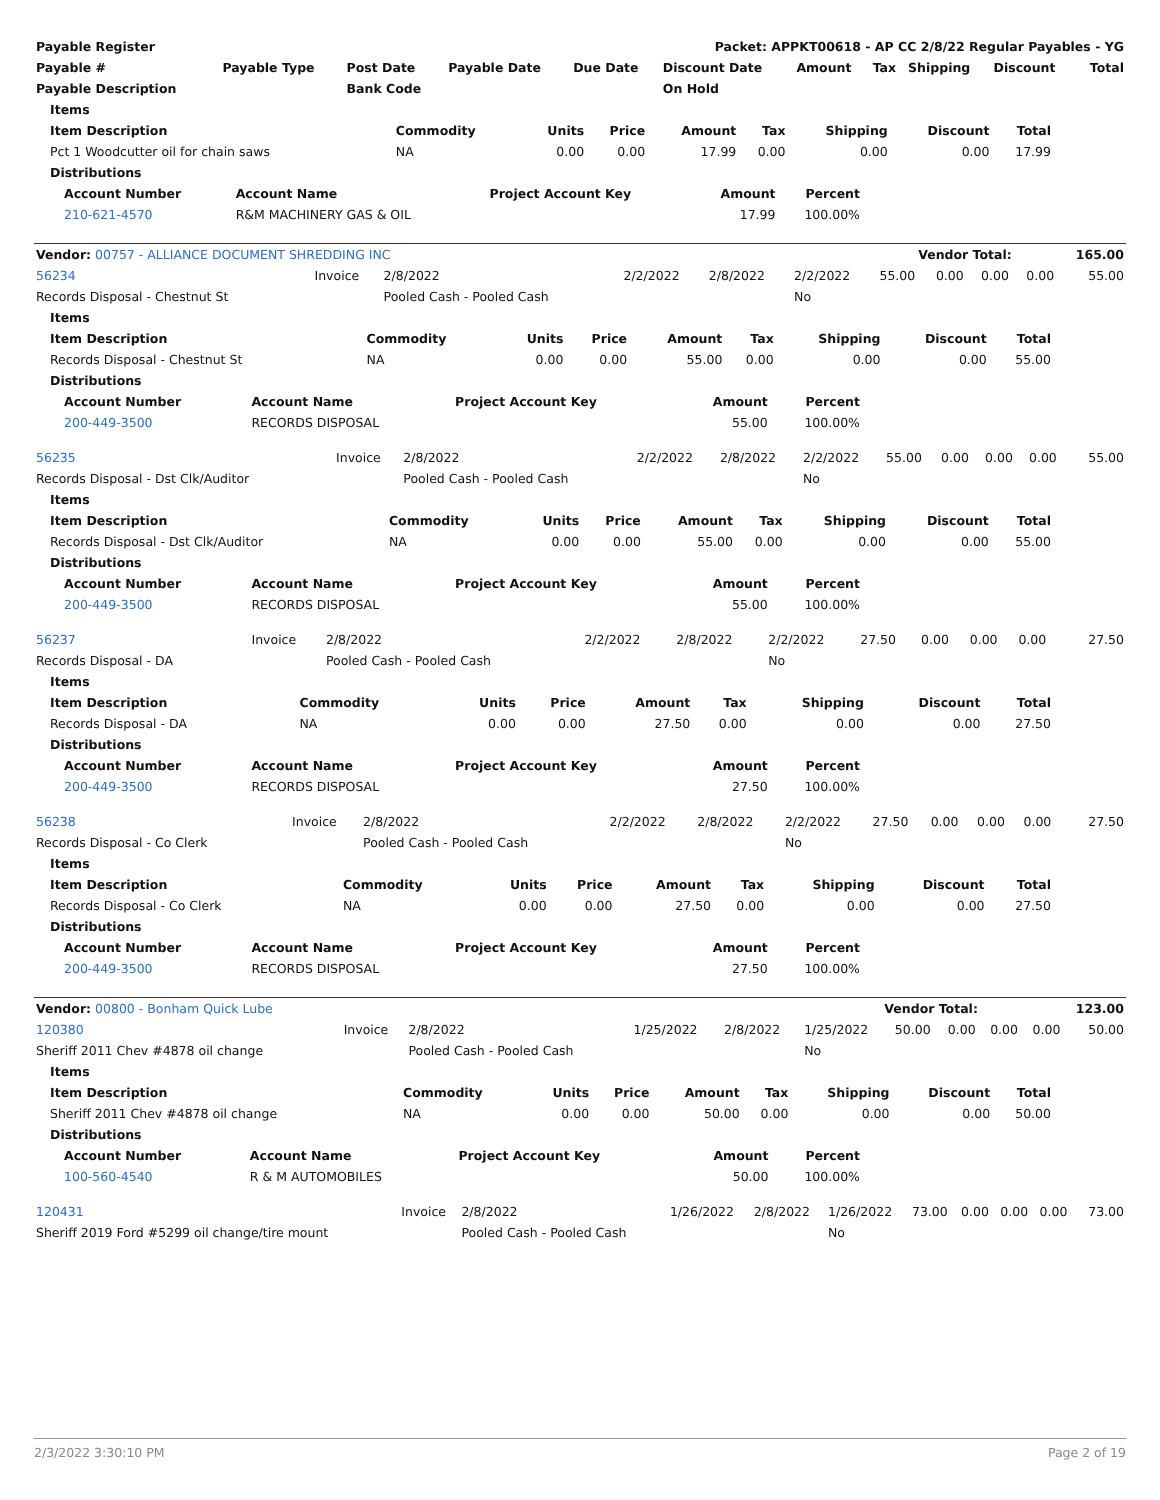| Payable Register | Packet: APPKT00618 - AP CC 2/8/22 Regular Payables - YG |
| --- | --- |
| Payable # | Payable Type | Post Date | Payable Date | Due Date | Discount Date | Amount | Tax | Shipping | Discount | Total |
| --- | --- | --- | --- | --- | --- | --- | --- | --- | --- | --- |
| Payable Description | | Bank Code | | | On Hold | | | | | |
| Items | | | | | | | | |
| --- | --- | --- | --- | --- | --- | --- | --- | --- |
| Item Description | Commodity | Units | Price | Amount | Tax | Shipping | Discount | Total |
| Pct 1 Woodcutter oil for chain saws | NA | 0.00 | 0.00 | 17.99 | 0.00 | 0.00 | 0.00 | 17.99 |
| Distributions | | | | | | | | |
| Account Number | Account Name | Project Account Key | Amount | Percent |
| --- | --- | --- | --- | --- |
| 210-621-4570 | R&M MACHINERY GAS & OIL | | 17.99 | 100.00% |
| Vendor: 00757 - ALLIANCE DOCUMENT SHREDDING INC | Vendor Total: | 165.00 |
| 56234 | Invoice | 2/8/2022 | 2/2/2022 | 2/8/2022 | 2/2/2022 | 55.00 | 0.00 | 0.00 | 0.00 | 55.00 |
| Records Disposal - Chestnut St | | Pooled Cash - Pooled Cash | | | No | | | | | |
| Items | | | | | | | | |
| --- | --- | --- | --- | --- | --- | --- | --- | --- |
| Item Description | Commodity | Units | Price | Amount | Tax | Shipping | Discount | Total |
| Records Disposal - Chestnut St | NA | 0.00 | 0.00 | 55.00 | 0.00 | 0.00 | 0.00 | 55.00 |
| Distributions | | | | | | | | |
| Account Number | Account Name | Project Account Key | Amount | Percent |
| --- | --- | --- | --- | --- |
| 200-449-3500 | RECORDS DISPOSAL | | 55.00 | 100.00% |
| 56235 | Invoice | 2/8/2022 | 2/2/2022 | 2/8/2022 | 2/2/2022 | 55.00 | 0.00 | 0.00 | 0.00 | 55.00 |
| Records Disposal - Dst Clk/Auditor | | Pooled Cash - Pooled Cash | | | No | | | | | |
| Items | | | | | | | | |
| --- | --- | --- | --- | --- | --- | --- | --- | --- |
| Item Description | Commodity | Units | Price | Amount | Tax | Shipping | Discount | Total |
| Records Disposal - Dst Clk/Auditor | NA | 0.00 | 0.00 | 55.00 | 0.00 | 0.00 | 0.00 | 55.00 |
| Distributions | | | | | | | | |
| Account Number | Account Name | Project Account Key | Amount | Percent |
| --- | --- | --- | --- | --- |
| 200-449-3500 | RECORDS DISPOSAL | | 55.00 | 100.00% |
| 56237 | Invoice | 2/8/2022 | 2/2/2022 | 2/8/2022 | 2/2/2022 | 27.50 | 0.00 | 0.00 | 0.00 | 27.50 |
| Records Disposal - DA | | Pooled Cash - Pooled Cash | | | No | | | | | |
| Items | | | | | | | | |
| --- | --- | --- | --- | --- | --- | --- | --- | --- |
| Item Description | Commodity | Units | Price | Amount | Tax | Shipping | Discount | Total |
| Records Disposal - DA | NA | 0.00 | 0.00 | 27.50 | 0.00 | 0.00 | 0.00 | 27.50 |
| Distributions | | | | | | | | |
| Account Number | Account Name | Project Account Key | Amount | Percent |
| --- | --- | --- | --- | --- |
| 200-449-3500 | RECORDS DISPOSAL | | 27.50 | 100.00% |
| 56238 | Invoice | 2/8/2022 | 2/2/2022 | 2/8/2022 | 2/2/2022 | 27.50 | 0.00 | 0.00 | 0.00 | 27.50 |
| Records Disposal - Co Clerk | | Pooled Cash - Pooled Cash | | | No | | | | | |
| Items | | | | | | | | |
| --- | --- | --- | --- | --- | --- | --- | --- | --- |
| Item Description | Commodity | Units | Price | Amount | Tax | Shipping | Discount | Total |
| Records Disposal - Co Clerk | NA | 0.00 | 0.00 | 27.50 | 0.00 | 0.00 | 0.00 | 27.50 |
| Distributions | | | | | | | | |
| Account Number | Account Name | Project Account Key | Amount | Percent |
| --- | --- | --- | --- | --- |
| 200-449-3500 | RECORDS DISPOSAL | | 27.50 | 100.00% |
| Vendor: 00800 - Bonham Quick Lube | Vendor Total: | 123.00 |
| 120380 | Invoice | 2/8/2022 | 1/25/2022 | 2/8/2022 | 1/25/2022 | 50.00 | 0.00 | 0.00 | 0.00 | 50.00 |
| Sheriff 2011 Chev #4878 oil change | | Pooled Cash - Pooled Cash | | | No | | | | | |
| Items | | | | | | | | |
| --- | --- | --- | --- | --- | --- | --- | --- | --- |
| Item Description | Commodity | Units | Price | Amount | Tax | Shipping | Discount | Total |
| Sheriff 2011 Chev #4878 oil change | NA | 0.00 | 0.00 | 50.00 | 0.00 | 0.00 | 0.00 | 50.00 |
| Distributions | | | | | | | | |
| Account Number | Account Name | Project Account Key | Amount | Percent |
| --- | --- | --- | --- | --- |
| 100-560-4540 | R & M AUTOMOBILES | | 50.00 | 100.00% |
| 120431 | Invoice | 2/8/2022 | 1/26/2022 | 2/8/2022 | 1/26/2022 | 73.00 | 0.00 | 0.00 | 0.00 | 73.00 |
| Sheriff 2019 Ford #5299 oil change/tire mount | | Pooled Cash - Pooled Cash | | | No | | | | | |
2/3/2022 3:30:10 PM Page 2 of 19